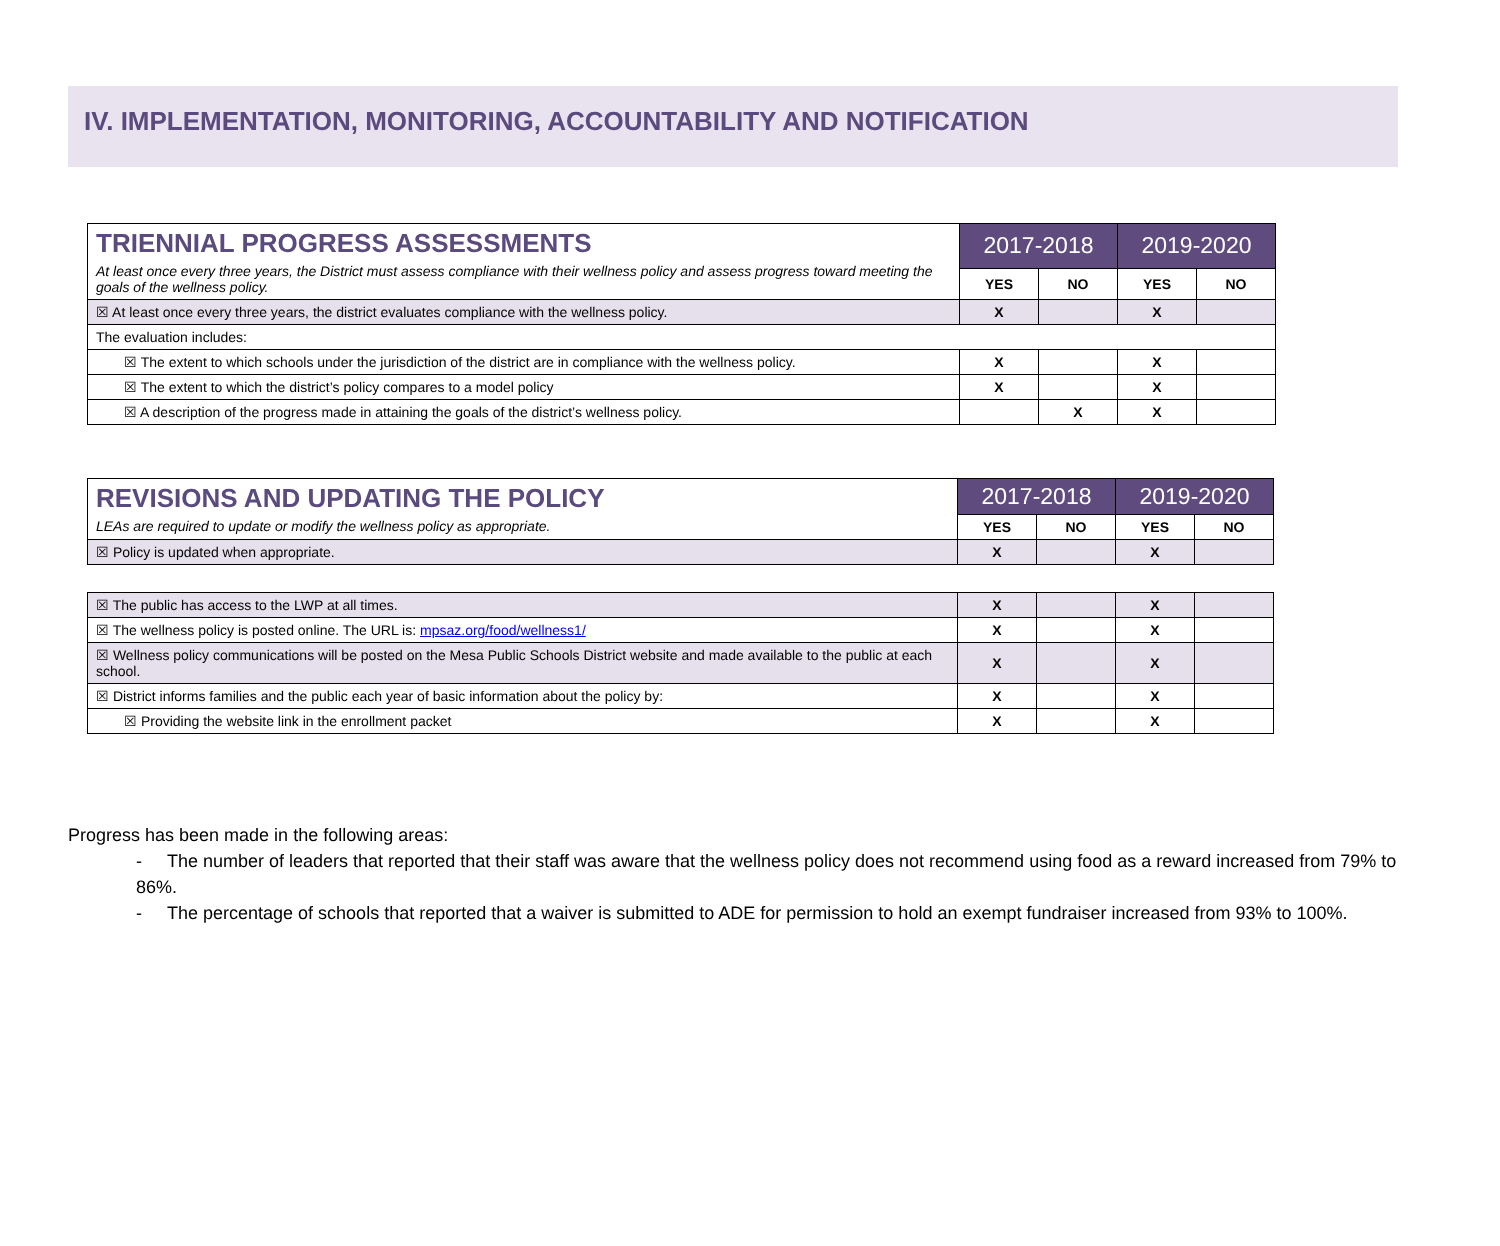IV. IMPLEMENTATION, MONITORING, ACCOUNTABILITY AND NOTIFICATION
| TRIENNIAL PROGRESS ASSESSMENTS At least once every three years, the District must assess compliance with their wellness policy and assess progress toward meeting the goals of the wellness policy. | 2017-2018 | | 2019-2020 | |
| | YES | NO | YES | NO |
| ☒ At least once every three years, the district evaluates compliance with the wellness policy. | X | | X | |
| The evaluation includes: | | | | |
| ☒ The extent to which schools under the jurisdiction of the district are in compliance with the wellness policy. | X | | X | |
| ☒ The extent to which the district’s policy compares to a model policy | X | | X | |
| ☒ A description of the progress made in attaining the goals of the district’s wellness policy. | | X | X | |
| REVISIONS AND UPDATING THE POLICY LEAs are required to update or modify the wellness policy as appropriate. | 2017-2018 | | 2019-2020 | |
| | YES | NO | YES | NO |
| ☒ Policy is updated when appropriate. | X | | X | |
| ☒ The public has access to the LWP at all times. | X | | X | |
| ☒ The wellness policy is posted online. The URL is: mpsaz.org/food/wellness1/ | X | | X | |
| ☒ Wellness policy communications will be posted on the Mesa Public Schools District website and made available to the public at each school. | X | | X | |
| ☒ District informs families and the public each year of basic information about the policy by: | X | | X | |
| ☒ Providing the website link in the enrollment packet | X | | X | |
Progress has been made in the following areas:
- The number of leaders that reported that their staff was aware that the wellness policy does not recommend using food as a reward increased from 79% to 86%.
- The percentage of schools that reported that a waiver is submitted to ADE for permission to hold an exempt fundraiser increased from 93% to 100%.